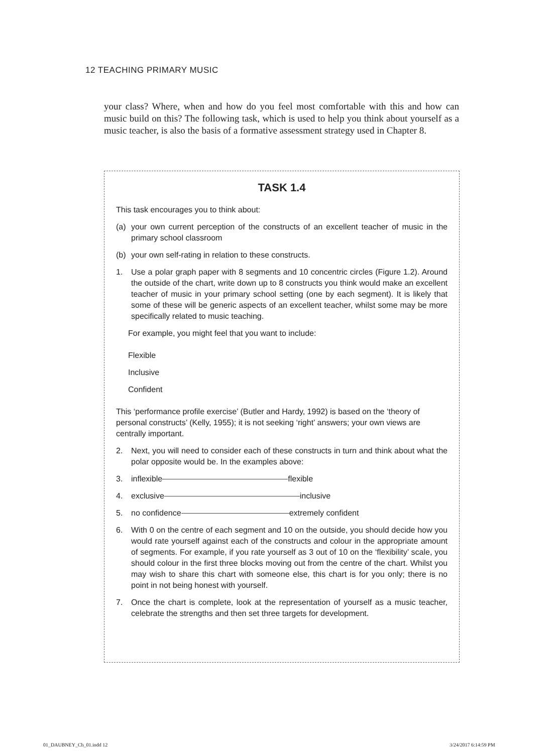12 TEACHING PRIMARY MUSIC
your class? Where, when and how do you feel most comfortable with this and how can music build on this? The following task, which is used to help you think about yourself as a music teacher, is also the basis of a formative assessment strategy used in Chapter 8.
TASK 1.4
This task encourages you to think about:
(a) your own current perception of the constructs of an excellent teacher of music in the primary school classroom
(b) your own self-rating in relation to these constructs.
1. Use a polar graph paper with 8 segments and 10 concentric circles (Figure 1.2). Around the outside of the chart, write down up to 8 constructs you think would make an excellent teacher of music in your primary school setting (one by each segment). It is likely that some of these will be generic aspects of an excellent teacher, whilst some may be more specifically related to music teaching.
For example, you might feel that you want to include:
Flexible
Inclusive
Confident
This ‘performance profile exercise’ (Butler and Hardy, 1992) is based on the ‘theory of personal constructs’ (Kelly, 1955); it is not seeking ‘right’ answers; your own views are centrally important.
2. Next, you will need to consider each of these constructs in turn and think about what the polar opposite would be. In the examples above:
3. inflexible flexible
4. exclusive inclusive
5. no confidence extremely confident
6. With 0 on the centre of each segment and 10 on the outside, you should decide how you would rate yourself against each of the constructs and colour in the appropriate amount of segments. For example, if you rate yourself as 3 out of 10 on the ‘flexibility’ scale, you should colour in the first three blocks moving out from the centre of the chart. Whilst you may wish to share this chart with someone else, this chart is for you only; there is no point in not being honest with yourself.
7. Once the chart is complete, look at the representation of yourself as a music teacher, celebrate the strengths and then set three targets for development.
01_DAUBNEY_Ch_01.indd 12 3/24/2017 6:14:59 PM